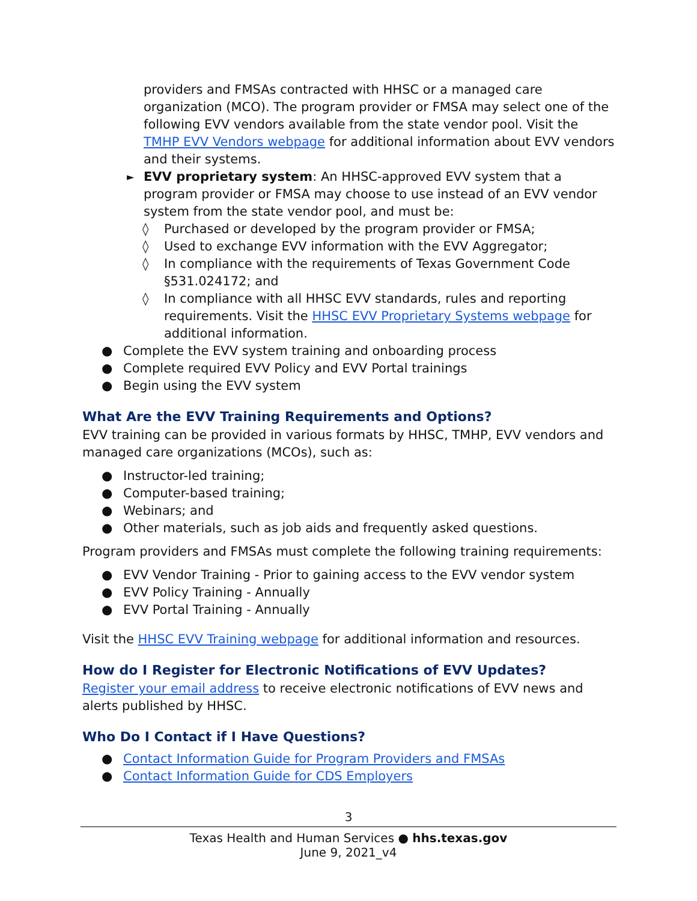providers and FMSAs contracted with HHSC or a managed care organization (MCO). The program provider or FMSA may select one of the following EVV vendors available from the state vendor pool. Visit the TMHP EVV Vendors webpage for additional information about EVV vendors and their systems.
► EVV proprietary system: An HHSC-approved EVV system that a program provider or FMSA may choose to use instead of an EVV vendor system from the state vendor pool, and must be:
◊ Purchased or developed by the program provider or FMSA;
◊ Used to exchange EVV information with the EVV Aggregator;
◊ In compliance with the requirements of Texas Government Code §531.024172; and
◊ In compliance with all HHSC EVV standards, rules and reporting requirements. Visit the HHSC EVV Proprietary Systems webpage for additional information.
● Complete the EVV system training and onboarding process
● Complete required EVV Policy and EVV Portal trainings
● Begin using the EVV system
What Are the EVV Training Requirements and Options?
EVV training can be provided in various formats by HHSC, TMHP, EVV vendors and managed care organizations (MCOs), such as:
● Instructor-led training;
● Computer-based training;
● Webinars; and
● Other materials, such as job aids and frequently asked questions.
Program providers and FMSAs must complete the following training requirements:
● EVV Vendor Training - Prior to gaining access to the EVV vendor system
● EVV Policy Training - Annually
● EVV Portal Training - Annually
Visit the HHSC EVV Training webpage for additional information and resources.
How do I Register for Electronic Notifications of EVV Updates?
Register your email address to receive electronic notifications of EVV news and alerts published by HHSC.
Who Do I Contact if I Have Questions?
● Contact Information Guide for Program Providers and FMSAs
● Contact Information Guide for CDS Employers
3
Texas Health and Human Services ● hhs.texas.gov
June 9, 2021_v4